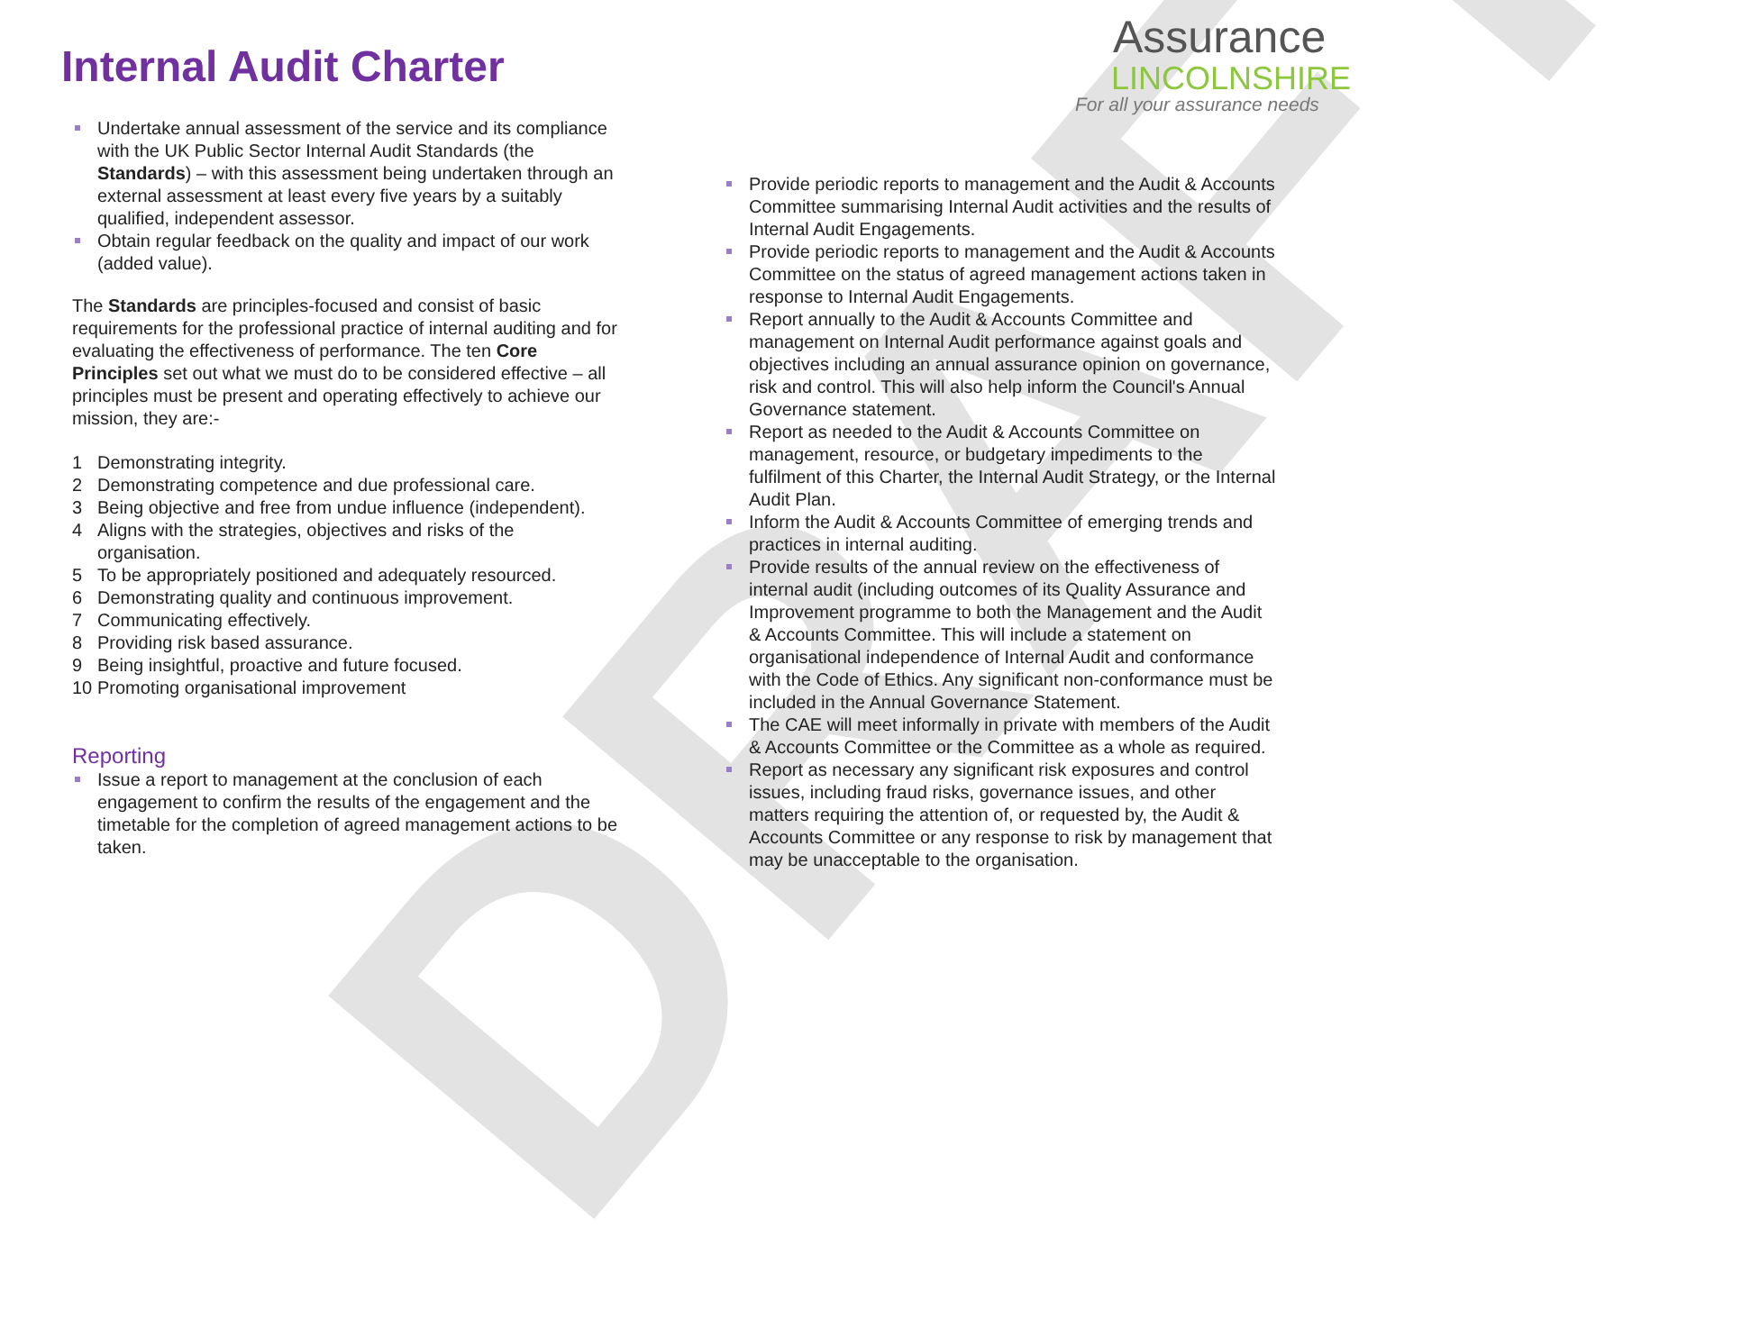DRAFT
Internal Audit Charter
Assurance
LINCOLNSHIRE
For all your assurance needs
Undertake annual assessment of the service and its compliance with the UK Public Sector Internal Audit Standards (the Standards) – with this assessment being undertaken through an external assessment at least every five years by a suitably qualified, independent assessor.
Obtain regular feedback on the quality and impact of our work (added value).
The Standards are principles-focused and consist of basic requirements for the professional practice of internal auditing and for evaluating the effectiveness of performance. The ten Core Principles set out what we must do to be considered effective – all principles must be present and operating effectively to achieve our mission, they are:-
1 Demonstrating integrity.
2 Demonstrating competence and due professional care.
3 Being objective and free from undue influence (independent).
4 Aligns with the strategies, objectives and risks of the organisation.
5 To be appropriately positioned and adequately resourced.
6 Demonstrating quality and continuous improvement.
7 Communicating effectively.
8 Providing risk based assurance.
9 Being insightful, proactive and future focused.
10 Promoting organisational improvement
Reporting
Issue a report to management at the conclusion of each engagement to confirm the results of the engagement and the timetable for the completion of agreed management actions to be taken.
Provide periodic reports to management and the Audit & Accounts Committee summarising Internal Audit activities and the results of Internal Audit Engagements.
Provide periodic reports to management and the Audit & Accounts Committee on the status of agreed management actions taken in response to Internal Audit Engagements.
Report annually to the Audit & Accounts Committee and management on Internal Audit performance against goals and objectives including an annual assurance opinion on governance, risk and control. This will also help inform the Council's Annual Governance statement.
Report as needed to the Audit & Accounts Committee on management, resource, or budgetary impediments to the fulfilment of this Charter, the Internal Audit Strategy, or the Internal Audit Plan.
Inform the Audit & Accounts Committee of emerging trends and practices in internal auditing.
Provide results of the annual review on the effectiveness of internal audit (including outcomes of its Quality Assurance and Improvement programme to both the Management and the Audit & Accounts Committee. This will include a statement on organisational independence of Internal Audit and conformance with the Code of Ethics. Any significant non-conformance must be included in the Annual Governance Statement.
The CAE will meet informally in private with members of the Audit & Accounts Committee or the Committee as a whole as required.
Report as necessary any significant risk exposures and control issues, including fraud risks, governance issues, and other matters requiring the attention of, or requested by, the Audit & Accounts Committee or any response to risk by management that may be unacceptable to the organisation.